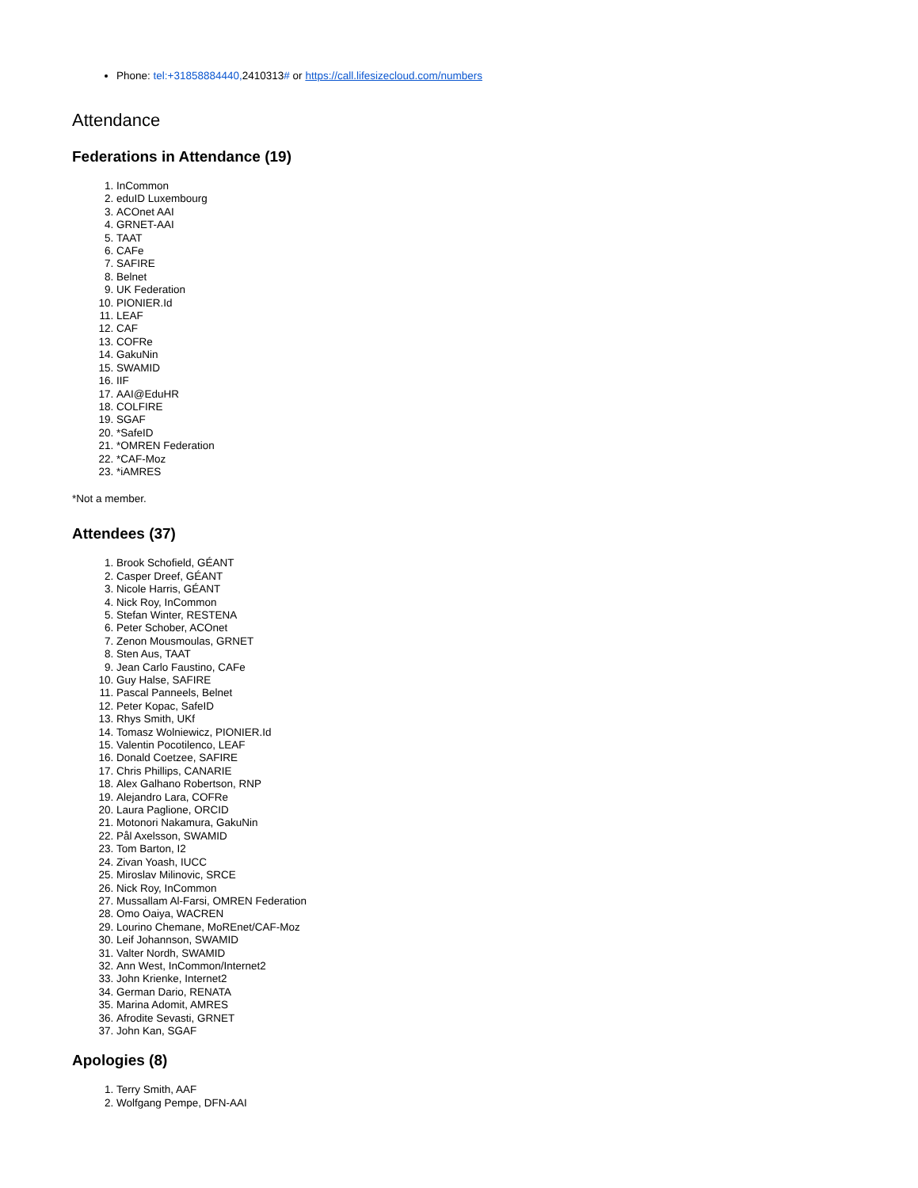Phone: tel:+31858884440, 2410313# or https://call.lifesizecloud.com/numbers
Attendance
Federations in Attendance (19)
1. InCommon
2. eduID Luxembourg
3. ACOnet AAI
4. GRNET-AAI
5. TAAT
6. CAFe
7. SAFIRE
8. Belnet
9. UK Federation
10. PIONIER.Id
11. LEAF
12. CAF
13. COFRe
14. GakuNin
15. SWAMID
16. IIF
17. AAI@EduHR
18. COLFIRE
19. SGAF
20. *SafeID
21. *OMREN Federation
22. *CAF-Moz
23. *iAMRES
*Not a member.
Attendees (37)
1. Brook Schofield, GÉANT
2. Casper Dreef, GÉANT
3. Nicole Harris, GÉANT
4. Nick Roy, InCommon
5. Stefan Winter, RESTENA
6. Peter Schober, ACOnet
7. Zenon Mousmoulas, GRNET
8. Sten Aus, TAAT
9. Jean Carlo Faustino, CAFe
10. Guy Halse, SAFIRE
11. Pascal Panneels, Belnet
12. Peter Kopac, SafeID
13. Rhys Smith, UKf
14. Tomasz Wolniewicz, PIONIER.Id
15. Valentin Pocotilenco, LEAF
16. Donald Coetzee, SAFIRE
17. Chris Phillips, CANARIE
18. Alex Galhano Robertson, RNP
19. Alejandro Lara, COFRe
20. Laura Paglione, ORCID
21. Motonori Nakamura, GakuNin
22. Pål Axelsson, SWAMID
23. Tom Barton, I2
24. Zivan Yoash, IUCC
25. Miroslav Milinovic, SRCE
26. Nick Roy, InCommon
27. Mussallam Al-Farsi, OMREN Federation
28. Omo Oaiya, WACREN
29. Lourino Chemane, MoREnet/CAF-Moz
30. Leif Johannson, SWAMID
31. Valter Nordh, SWAMID
32. Ann West, InCommon/Internet2
33. John Krienke, Internet2
34. German Dario, RENATA
35. Marina Adomit, AMRES
36. Afrodite Sevasti, GRNET
37. John Kan, SGAF
Apologies (8)
1. Terry Smith, AAF
2. Wolfgang Pempe, DFN-AAI